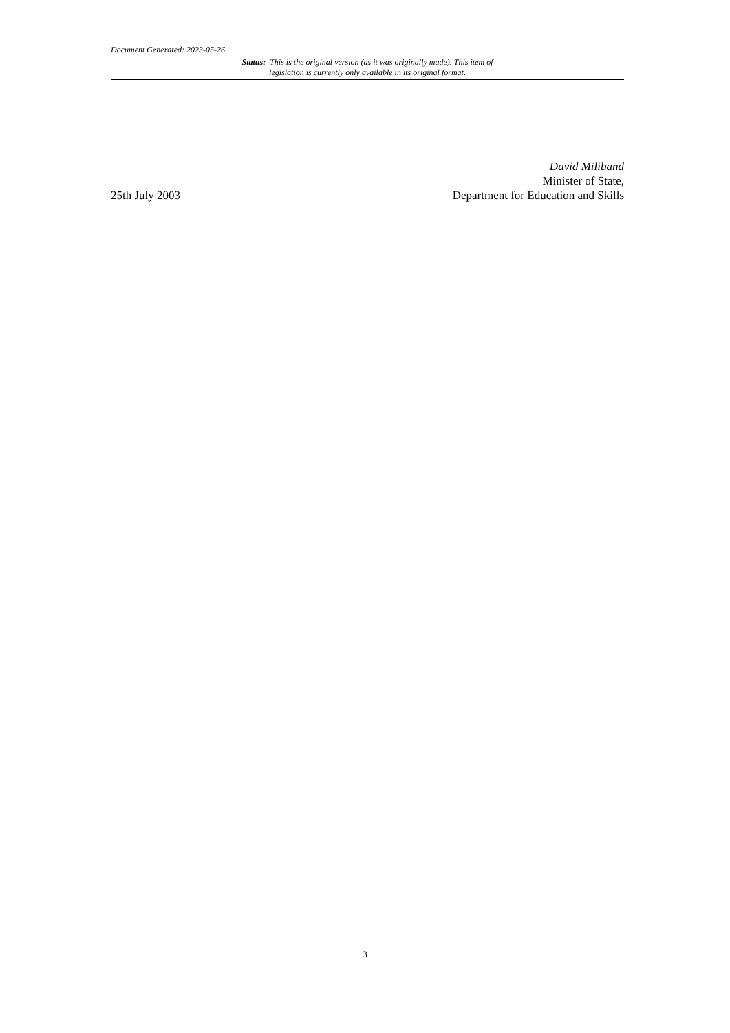Document Generated: 2023-05-26
Status: This is the original version (as it was originally made). This item of legislation is currently only available in its original format.
David Miliband
Minister of State,
25th July 2003 Department for Education and Skills
3